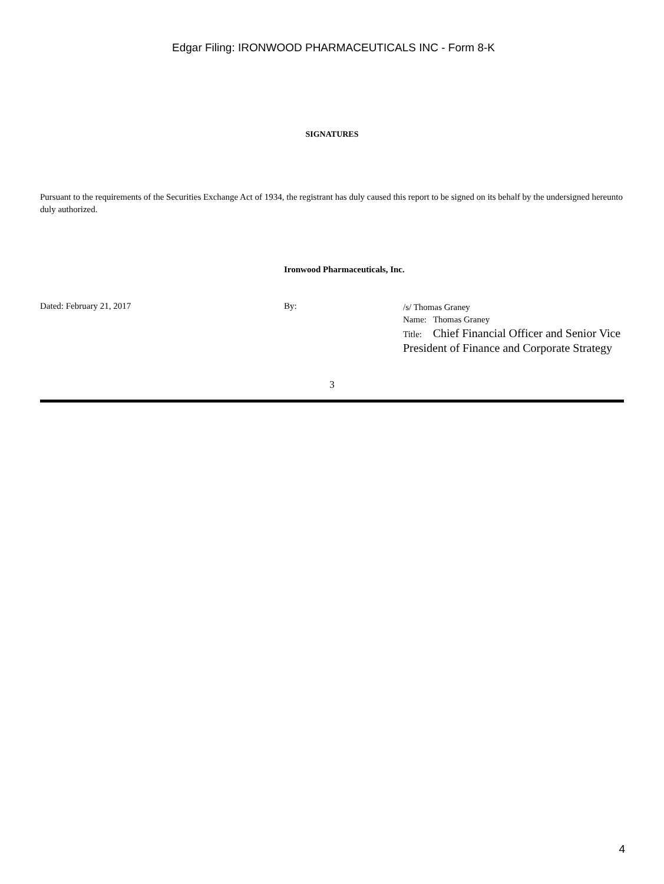Edgar Filing: IRONWOOD PHARMACEUTICALS INC - Form 8-K
SIGNATURES
Pursuant to the requirements of the Securities Exchange Act of 1934, the registrant has duly caused this report to be signed on its behalf by the undersigned hereunto duly authorized.
Ironwood Pharmaceuticals, Inc.
Dated: February 21, 2017 By:
/s/ Thomas Graney
Name: Thomas Graney
Title: Chief Financial Officer and Senior Vice President of Finance and Corporate Strategy
3
4